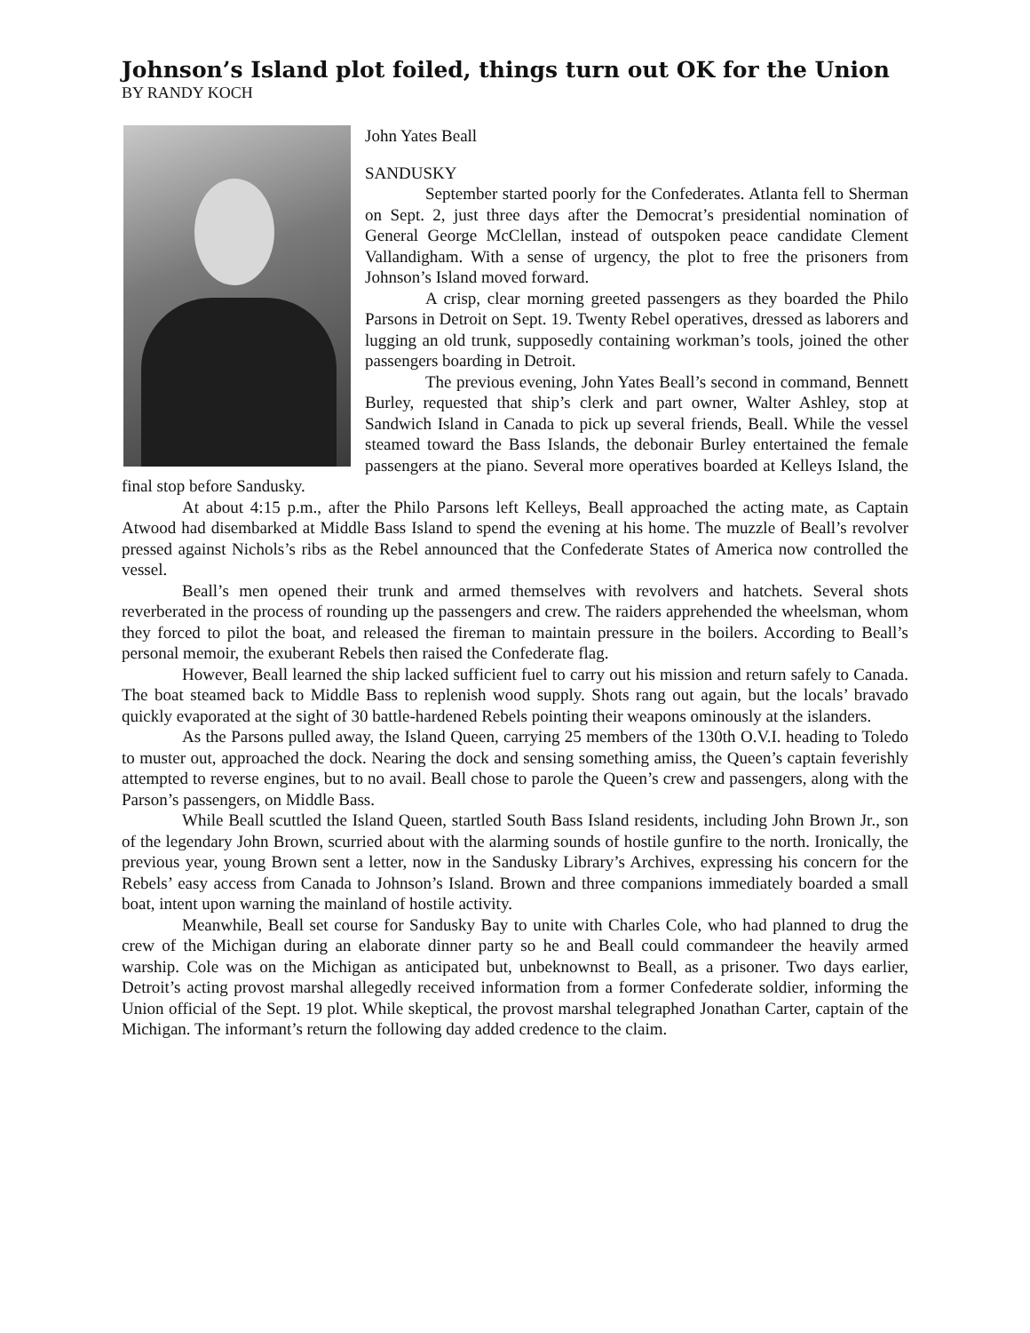Johnson’s Island plot foiled, things turn out OK for the Union
BY RANDY KOCH
John Yates Beall
SANDUSKY
September started poorly for the Confederates. Atlanta fell to Sherman on Sept. 2, just three days after the Democrat’s presidential nomination of General George McClellan, instead of outspoken peace candidate Clement Vallandigham. With a sense of urgency, the plot to free the prisoners from Johnson’s Island moved forward.
A crisp, clear morning greeted passengers as they boarded the Philo Parsons in Detroit on Sept. 19. Twenty Rebel operatives, dressed as laborers and lugging an old trunk, supposedly containing workman’s tools, joined the other passengers boarding in Detroit.
The previous evening, John Yates Beall’s second in command, Bennett Burley, requested that ship’s clerk and part owner, Walter Ashley, stop at Sandwich Island in Canada to pick up several friends, Beall. While the vessel steamed toward the Bass Islands, the debonair Burley entertained the female passengers at the piano. Several more operatives boarded at Kelleys Island, the final stop before Sandusky.
At about 4:15 p.m., after the Philo Parsons left Kelleys, Beall approached the acting mate, as Captain Atwood had disembarked at Middle Bass Island to spend the evening at his home. The muzzle of Beall’s revolver pressed against Nichols’s ribs as the Rebel announced that the Confederate States of America now controlled the vessel.
Beall’s men opened their trunk and armed themselves with revolvers and hatchets. Several shots reverberated in the process of rounding up the passengers and crew. The raiders apprehended the wheelsman, whom they forced to pilot the boat, and released the fireman to maintain pressure in the boilers. According to Beall’s personal memoir, the exuberant Rebels then raised the Confederate flag.
However, Beall learned the ship lacked sufficient fuel to carry out his mission and return safely to Canada. The boat steamed back to Middle Bass to replenish wood supply. Shots rang out again, but the locals’ bravado quickly evaporated at the sight of 30 battle-hardened Rebels pointing their weapons ominously at the islanders.
As the Parsons pulled away, the Island Queen, carrying 25 members of the 130th O.V.I. heading to Toledo to muster out, approached the dock. Nearing the dock and sensing something amiss, the Queen’s captain feverishly attempted to reverse engines, but to no avail. Beall chose to parole the Queen’s crew and passengers, along with the Parson’s passengers, on Middle Bass.
While Beall scuttled the Island Queen, startled South Bass Island residents, including John Brown Jr., son of the legendary John Brown, scurried about with the alarming sounds of hostile gunfire to the north. Ironically, the previous year, young Brown sent a letter, now in the Sandusky Library’s Archives, expressing his concern for the Rebels’ easy access from Canada to Johnson’s Island. Brown and three companions immediately boarded a small boat, intent upon warning the mainland of hostile activity.
Meanwhile, Beall set course for Sandusky Bay to unite with Charles Cole, who had planned to drug the crew of the Michigan during an elaborate dinner party so he and Beall could commandeer the heavily armed warship. Cole was on the Michigan as anticipated but, unbeknownst to Beall, as a prisoner. Two days earlier, Detroit’s acting provost marshal allegedly received information from a former Confederate soldier, informing the Union official of the Sept. 19 plot. While skeptical, the provost marshal telegraphed Jonathan Carter, captain of the Michigan. The informant’s return the following day added credence to the claim.